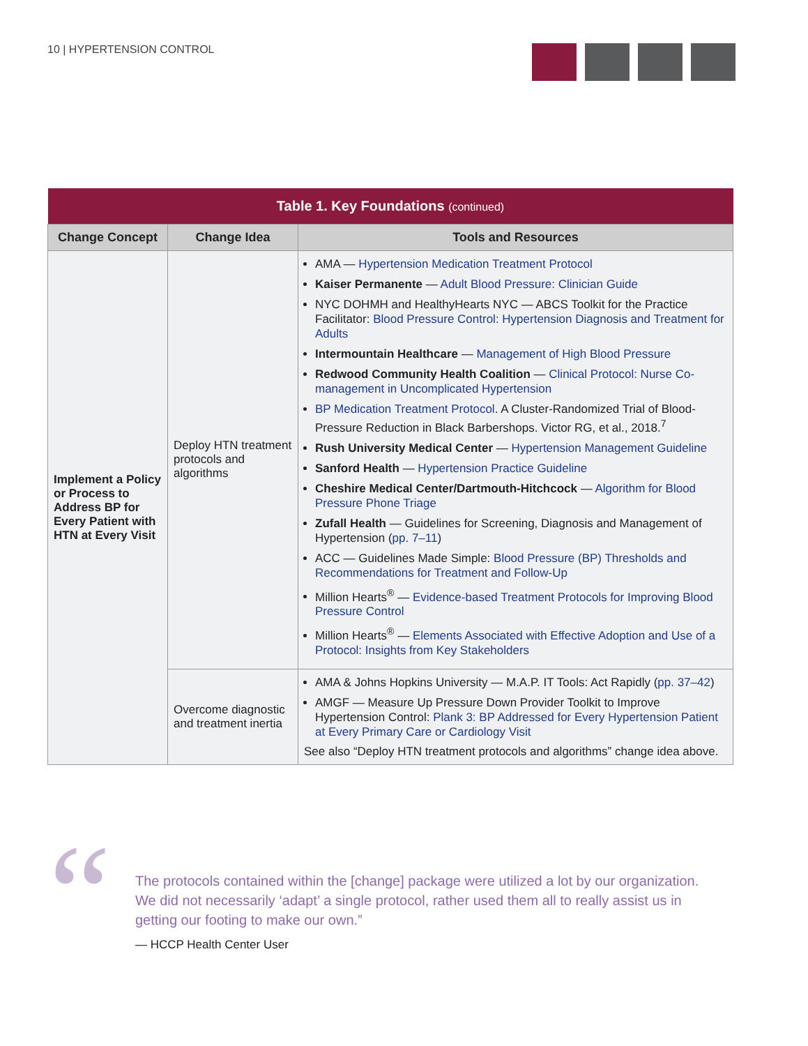10 | HYPERTENSION CONTROL
| Table 1. Key Foundations (continued) | | |
| --- | --- | --- |
| Change Concept | Change Idea | Tools and Resources |
| Implement a Policy or Process to Address BP for Every Patient with HTN at Every Visit | Deploy HTN treatment protocols and algorithms | AMA — Hypertension Medication Treatment Protocol Kaiser Permanente — Adult Blood Pressure: Clinician Guide NYC DOHMH and HealthyHearts NYC — ABCS Toolkit for the Practice Facilitator: Blood Pressure Control: Hypertension Diagnosis and Treatment for Adults Intermountain Healthcare — Management of High Blood Pressure Redwood Community Health Coalition — Clinical Protocol: Nurse Co-management in Uncomplicated Hypertension BP Medication Treatment Protocol . A Cluster-Randomized Trial of Blood-Pressure Reduction in Black Barbershops. Victor RG, et al., 2018.<sup>7</sup> Rush University Medical Center — Hypertension Management Guideline Sanford Health — Hypertension Practice Guideline Cheshire Medical Center/Dartmouth-Hitchcock — Algorithm for Blood Pressure Phone Triage Zufall Health — Guidelines for Screening, Diagnosis and Management of Hypertension ( pp. 7–11 ) ACC — Guidelines Made Simple: Blood Pressure (BP) Thresholds and Recommendations for Treatment and Follow-Up Million Hearts<sup>®</sup> — Evidence-based Treatment Protocols for Improving Blood Pressure Control Million Hearts<sup>®</sup> — Elements Associated with Effective Adoption and Use of a Protocol: Insights from Key Stakeholders |
| | Overcome diagnostic and treatment inertia | AMA & Johns Hopkins University — M.A.P. IT Tools: Act Rapidly ( pp. 37–42 ) AMGF — Measure Up Pressure Down Provider Toolkit to Improve Hypertension Control: Plank 3: BP Addressed for Every Hypertension Patient at Every Primary Care or Cardiology Visit See also “Deploy HTN treatment protocols and algorithms” change idea above. |
“
The protocols contained within the [change] package were utilized a lot by our organization. We did not necessarily ‘adapt’ a single protocol, rather used them all to really assist us in getting our footing to make our own.”
— HCCP Health Center User